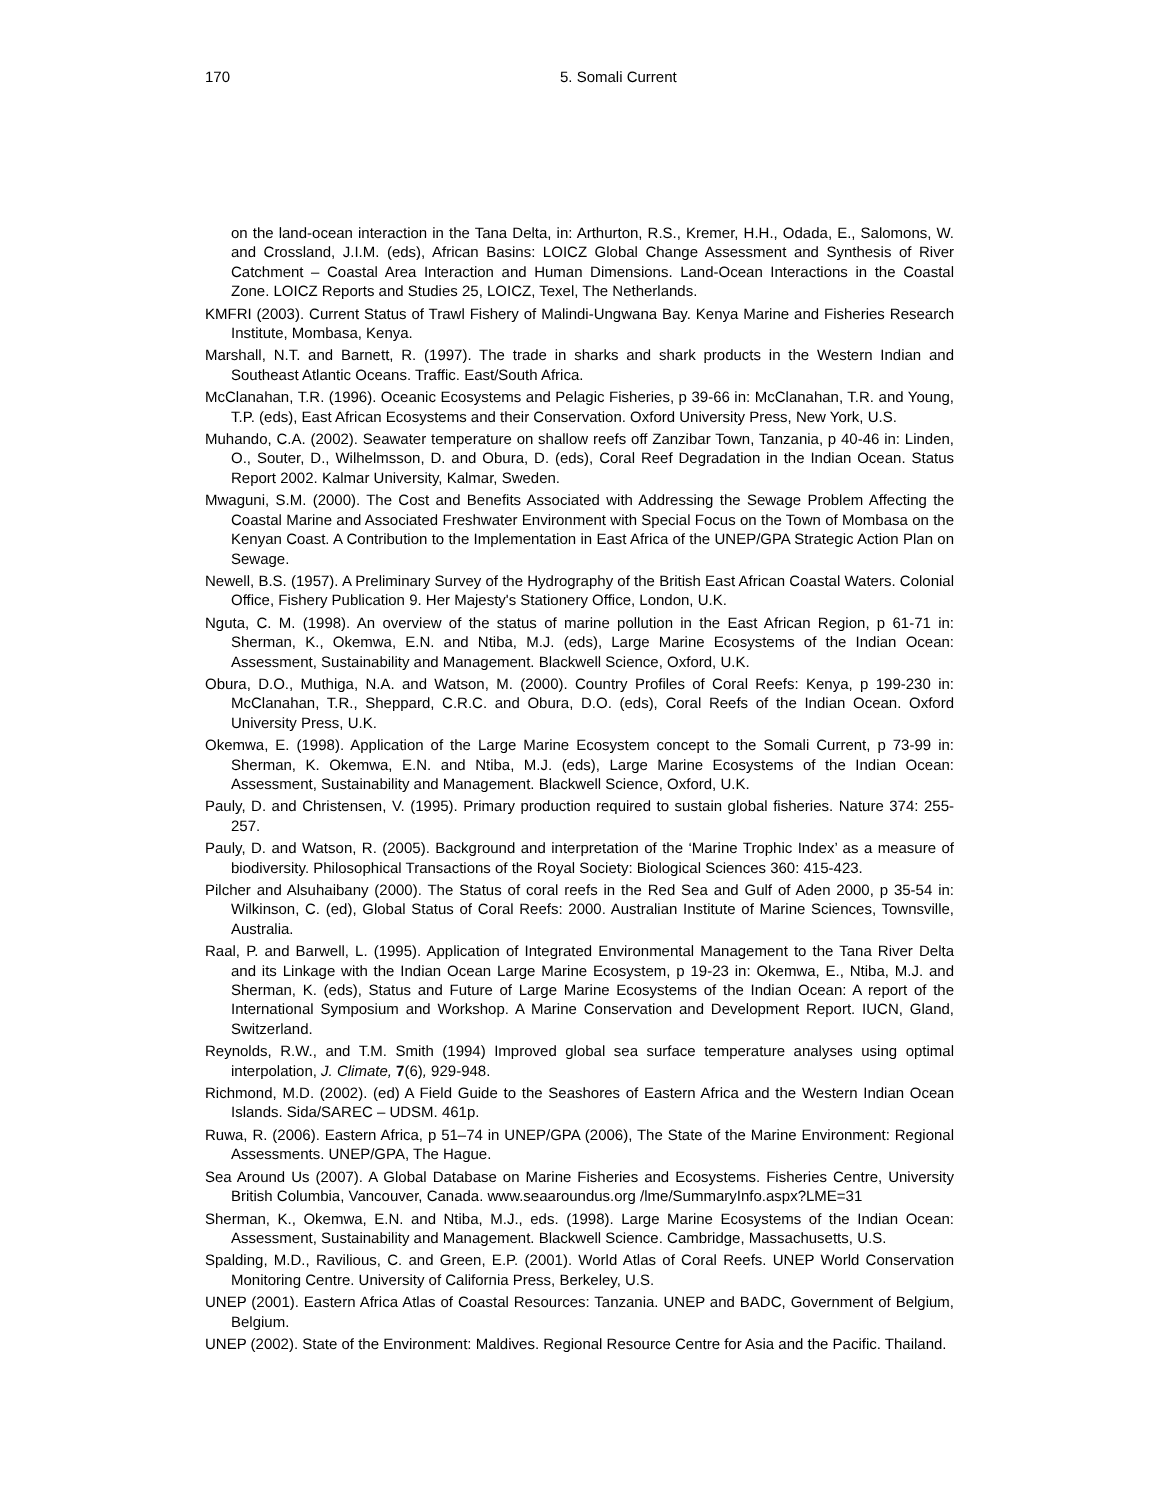170 5. Somali Current
on the land-ocean interaction in the Tana Delta, in: Arthurton, R.S., Kremer, H.H., Odada, E., Salomons, W. and Crossland, J.I.M. (eds), African Basins: LOICZ Global Change Assessment and Synthesis of River Catchment – Coastal Area Interaction and Human Dimensions. Land-Ocean Interactions in the Coastal Zone. LOICZ Reports and Studies 25, LOICZ, Texel, The Netherlands.
KMFRI (2003). Current Status of Trawl Fishery of Malindi-Ungwana Bay. Kenya Marine and Fisheries Research Institute, Mombasa, Kenya.
Marshall, N.T. and Barnett, R. (1997). The trade in sharks and shark products in the Western Indian and Southeast Atlantic Oceans. Traffic. East/South Africa.
McClanahan, T.R. (1996). Oceanic Ecosystems and Pelagic Fisheries, p 39-66 in: McClanahan, T.R. and Young, T.P. (eds), East African Ecosystems and their Conservation. Oxford University Press, New York, U.S.
Muhando, C.A. (2002). Seawater temperature on shallow reefs off Zanzibar Town, Tanzania, p 40-46 in: Linden, O., Souter, D., Wilhelmsson, D. and Obura, D. (eds), Coral Reef Degradation in the Indian Ocean. Status Report 2002. Kalmar University, Kalmar, Sweden.
Mwaguni, S.M. (2000). The Cost and Benefits Associated with Addressing the Sewage Problem Affecting the Coastal Marine and Associated Freshwater Environment with Special Focus on the Town of Mombasa on the Kenyan Coast. A Contribution to the Implementation in East Africa of the UNEP/GPA Strategic Action Plan on Sewage.
Newell, B.S. (1957). A Preliminary Survey of the Hydrography of the British East African Coastal Waters. Colonial Office, Fishery Publication 9. Her Majesty's Stationery Office, London, U.K.
Nguta, C. M. (1998). An overview of the status of marine pollution in the East African Region, p 61-71 in: Sherman, K., Okemwa, E.N. and Ntiba, M.J. (eds), Large Marine Ecosystems of the Indian Ocean: Assessment, Sustainability and Management. Blackwell Science, Oxford, U.K.
Obura, D.O., Muthiga, N.A. and Watson, M. (2000). Country Profiles of Coral Reefs: Kenya, p 199-230 in: McClanahan, T.R., Sheppard, C.R.C. and Obura, D.O. (eds), Coral Reefs of the Indian Ocean. Oxford University Press, U.K.
Okemwa, E. (1998). Application of the Large Marine Ecosystem concept to the Somali Current, p 73-99 in: Sherman, K. Okemwa, E.N. and Ntiba, M.J. (eds), Large Marine Ecosystems of the Indian Ocean: Assessment, Sustainability and Management. Blackwell Science, Oxford, U.K.
Pauly, D. and Christensen, V. (1995). Primary production required to sustain global fisheries. Nature 374: 255-257.
Pauly, D. and Watson, R. (2005). Background and interpretation of the ‘Marine Trophic Index’ as a measure of biodiversity. Philosophical Transactions of the Royal Society: Biological Sciences 360: 415-423.
Pilcher and Alsuhaibany (2000). The Status of coral reefs in the Red Sea and Gulf of Aden 2000, p 35-54 in: Wilkinson, C. (ed), Global Status of Coral Reefs: 2000. Australian Institute of Marine Sciences, Townsville, Australia.
Raal, P. and Barwell, L. (1995). Application of Integrated Environmental Management to the Tana River Delta and its Linkage with the Indian Ocean Large Marine Ecosystem, p 19-23 in: Okemwa, E., Ntiba, M.J. and Sherman, K. (eds), Status and Future of Large Marine Ecosystems of the Indian Ocean: A report of the International Symposium and Workshop. A Marine Conservation and Development Report. IUCN, Gland, Switzerland.
Reynolds, R.W., and T.M. Smith (1994) Improved global sea surface temperature analyses using optimal interpolation, J. Climate, 7(6), 929-948.
Richmond, M.D. (2002). (ed) A Field Guide to the Seashores of Eastern Africa and the Western Indian Ocean Islands. Sida/SAREC – UDSM. 461p.
Ruwa, R. (2006). Eastern Africa, p 51–74 in UNEP/GPA (2006), The State of the Marine Environment: Regional Assessments. UNEP/GPA, The Hague.
Sea Around Us (2007). A Global Database on Marine Fisheries and Ecosystems. Fisheries Centre, University British Columbia, Vancouver, Canada. www.seaaroundus.org /lme/SummaryInfo.aspx?LME=31
Sherman, K., Okemwa, E.N. and Ntiba, M.J., eds. (1998). Large Marine Ecosystems of the Indian Ocean: Assessment, Sustainability and Management. Blackwell Science. Cambridge, Massachusetts, U.S.
Spalding, M.D., Ravilious, C. and Green, E.P. (2001). World Atlas of Coral Reefs. UNEP World Conservation Monitoring Centre. University of California Press, Berkeley, U.S.
UNEP (2001). Eastern Africa Atlas of Coastal Resources: Tanzania. UNEP and BADC, Government of Belgium, Belgium.
UNEP (2002). State of the Environment: Maldives. Regional Resource Centre for Asia and the Pacific. Thailand.